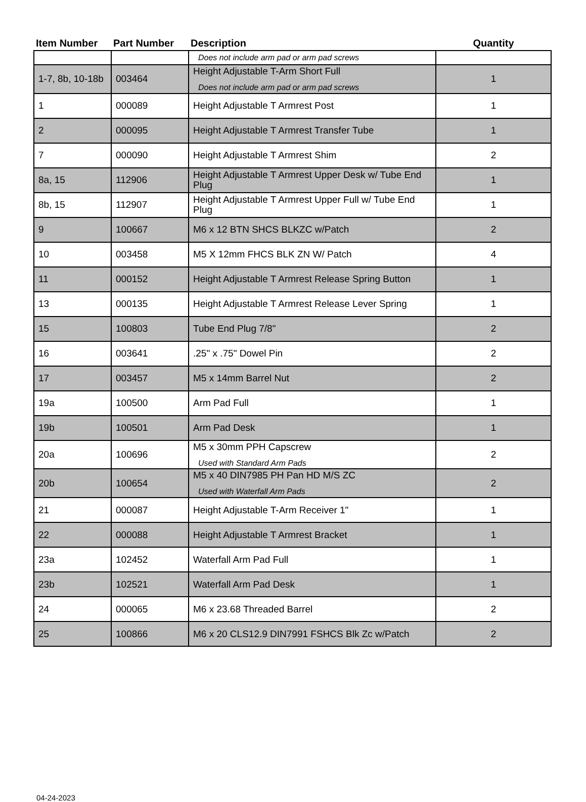| Item Number | Part Number | Description | Quantity |
| --- | --- | --- | --- |
| | | Does not include arm pad or arm pad screws | |
| 1-7, 8b, 10-18b | 003464 | Height Adjustable T-Arm Short Full Does not include arm pad or arm pad screws | 1 |
| 1 | 000089 | Height Adjustable T Armrest Post | 1 |
| 2 | 000095 | Height Adjustable T Armrest Transfer Tube | 1 |
| 7 | 000090 | Height Adjustable T Armrest Shim | 2 |
| 8a, 15 | 112906 | Height Adjustable T Armrest Upper Desk w/ Tube End Plug | 1 |
| 8b, 15 | 112907 | Height Adjustable T Armrest Upper Full w/ Tube End Plug | 1 |
| 9 | 100667 | M6 x 12 BTN SHCS BLKZC w/Patch | 2 |
| 10 | 003458 | M5 X 12mm FHCS BLK ZN W/ Patch | 4 |
| 11 | 000152 | Height Adjustable T Armrest Release Spring Button | 1 |
| 13 | 000135 | Height Adjustable T Armrest Release Lever Spring | 1 |
| 15 | 100803 | Tube End Plug 7/8" | 2 |
| 16 | 003641 | .25" x .75" Dowel Pin | 2 |
| 17 | 003457 | M5 x 14mm Barrel Nut | 2 |
| 19a | 100500 | Arm Pad Full | 1 |
| 19b | 100501 | Arm Pad Desk | 1 |
| 20a | 100696 | M5 x 30mm PPH Capscrew Used with Standard Arm Pads | 2 |
| 20b | 100654 | M5 x 40 DIN7985 PH Pan HD M/S ZC Used with Waterfall Arm Pads | 2 |
| 21 | 000087 | Height Adjustable T-Arm Receiver 1" | 1 |
| 22 | 000088 | Height Adjustable T Armrest Bracket | 1 |
| 23a | 102452 | Waterfall Arm Pad Full | 1 |
| 23b | 102521 | Waterfall Arm Pad Desk | 1 |
| 24 | 000065 | M6 x 23.68 Threaded Barrel | 2 |
| 25 | 100866 | M6 x 20 CLS12.9 DIN7991 FSHCS Blk Zc w/Patch | 2 |
04-24-2023